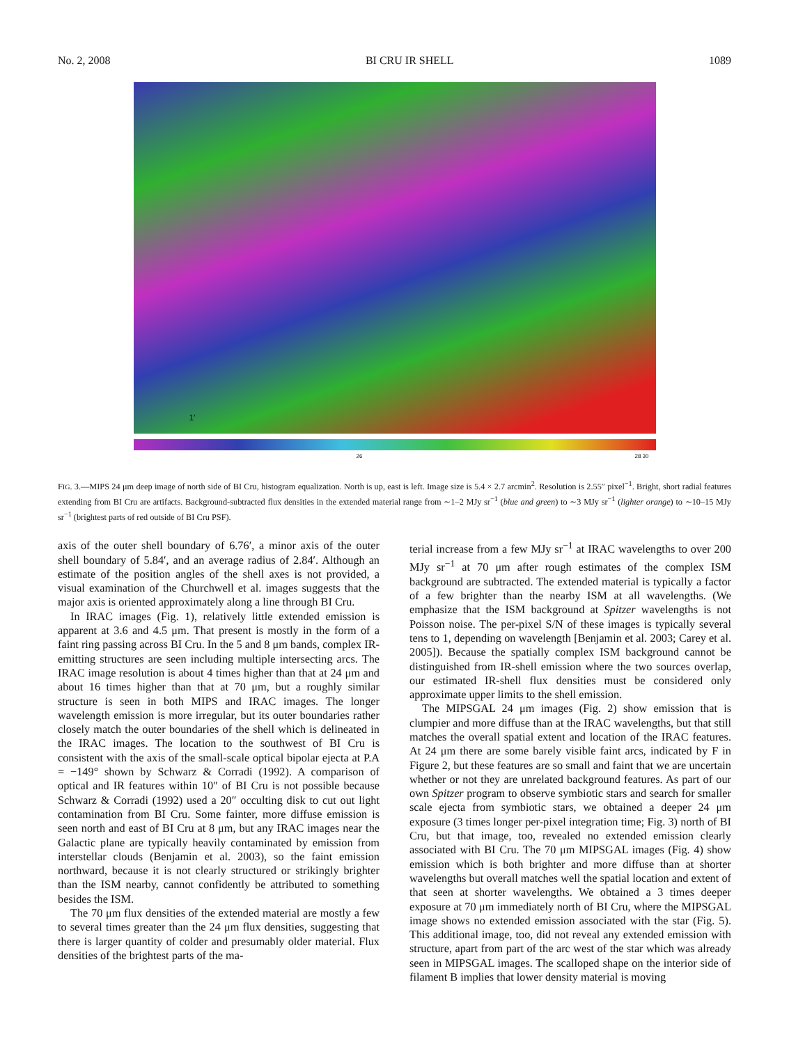No. 2, 2008 BI CRU IR SHELL 1089
1′
26 28 30
FIG. 3.—MIPS 24 μm deep image of north side of BI Cru, histogram equalization. North is up, east is left. Image size is 5.4 × 2.7 arcmin<sup>2</sup>. Resolution is 2.55″ pixel<sup>−1</sup>. Bright, short radial features extending from BI Cru are artifacts. Background-subtracted flux densities in the extended material range from ∼1–2 MJy sr<sup>−1</sup> (blue and green) to ∼3 MJy sr<sup>−1</sup> (lighter orange) to ∼10–15 MJy sr<sup>−1</sup> (brightest parts of red outside of BI Cru PSF).
axis of the outer shell boundary of 6.76′, a minor axis of the outer shell boundary of 5.84′, and an average radius of 2.84′. Although an estimate of the position angles of the shell axes is not provided, a visual examination of the Churchwell et al. images suggests that the major axis is oriented approximately along a line through BI Cru.
In IRAC images (Fig. 1), relatively little extended emission is apparent at 3.6 and 4.5 μm. That present is mostly in the form of a faint ring passing across BI Cru. In the 5 and 8 μm bands, complex IR-emitting structures are seen including multiple intersecting arcs. The IRAC image resolution is about 4 times higher than that at 24 μm and about 16 times higher than that at 70 μm, but a roughly similar structure is seen in both MIPS and IRAC images. The longer wavelength emission is more irregular, but its outer boundaries rather closely match the outer boundaries of the shell which is delineated in the IRAC images. The location to the southwest of BI Cru is consistent with the axis of the small-scale optical bipolar ejecta at P.A = −149° shown by Schwarz & Corradi (1992). A comparison of optical and IR features within 10″ of BI Cru is not possible because Schwarz & Corradi (1992) used a 20″ occulting disk to cut out light contamination from BI Cru. Some fainter, more diffuse emission is seen north and east of BI Cru at 8 μm, but any IRAC images near the Galactic plane are typically heavily contaminated by emission from interstellar clouds (Benjamin et al. 2003), so the faint emission northward, because it is not clearly structured or strikingly brighter than the ISM nearby, cannot confidently be attributed to something besides the ISM.
The 70 μm flux densities of the extended material are mostly a few to several times greater than the 24 μm flux densities, suggesting that there is larger quantity of colder and presumably older material. Flux densities of the brightest parts of the ma-
terial increase from a few MJy sr<sup>−1</sup> at IRAC wavelengths to over 200 MJy sr<sup>−1</sup> at 70 μm after rough estimates of the complex ISM background are subtracted. The extended material is typically a factor of a few brighter than the nearby ISM at all wavelengths. (We emphasize that the ISM background at Spitzer wavelengths is not Poisson noise. The per-pixel S/N of these images is typically several tens to 1, depending on wavelength [Benjamin et al. 2003; Carey et al. 2005]). Because the spatially complex ISM background cannot be distinguished from IR-shell emission where the two sources overlap, our estimated IR-shell flux densities must be considered only approximate upper limits to the shell emission.
The MIPSGAL 24 μm images (Fig. 2) show emission that is clumpier and more diffuse than at the IRAC wavelengths, but that still matches the overall spatial extent and location of the IRAC features. At 24 μm there are some barely visible faint arcs, indicated by F in Figure 2, but these features are so small and faint that we are uncertain whether or not they are unrelated background features. As part of our own Spitzer program to observe symbiotic stars and search for smaller scale ejecta from symbiotic stars, we obtained a deeper 24 μm exposure (3 times longer per-pixel integration time; Fig. 3) north of BI Cru, but that image, too, revealed no extended emission clearly associated with BI Cru. The 70 μm MIPSGAL images (Fig. 4) show emission which is both brighter and more diffuse than at shorter wavelengths but overall matches well the spatial location and extent of that seen at shorter wavelengths. We obtained a 3 times deeper exposure at 70 μm immediately north of BI Cru, where the MIPSGAL image shows no extended emission associated with the star (Fig. 5). This additional image, too, did not reveal any extended emission with structure, apart from part of the arc west of the star which was already seen in MIPSGAL images. The scalloped shape on the interior side of filament B implies that lower density material is moving